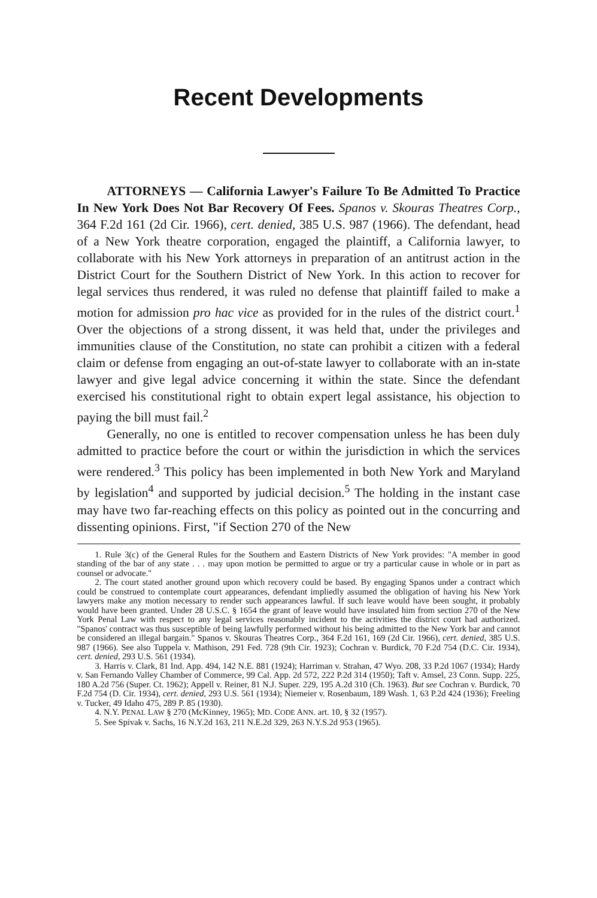Recent Developments
ATTORNEYS — California Lawyer's Failure To Be Admitted To Practice In New York Does Not Bar Recovery Of Fees. Spanos v. Skouras Theatres Corp., 364 F.2d 161 (2d Cir. 1966), cert. denied, 385 U.S. 987 (1966). The defendant, head of a New York theatre corporation, engaged the plaintiff, a California lawyer, to collaborate with his New York attorneys in preparation of an antitrust action in the District Court for the Southern District of New York. In this action to recover for legal services thus rendered, it was ruled no defense that plaintiff failed to make a motion for admission pro hac vice as provided for in the rules of the district court.<sup>1</sup> Over the objections of a strong dissent, it was held that, under the privileges and immunities clause of the Constitution, no state can prohibit a citizen with a federal claim or defense from engaging an out-of-state lawyer to collaborate with an in-state lawyer and give legal advice concerning it within the state. Since the defendant exercised his constitutional right to obtain expert legal assistance, his objection to paying the bill must fail.<sup>2</sup>
Generally, no one is entitled to recover compensation unless he has been duly admitted to practice before the court or within the jurisdiction in which the services were rendered.<sup>3</sup> This policy has been implemented in both New York and Maryland by legislation<sup>4</sup> and supported by judicial decision.<sup>5</sup> The holding in the instant case may have two far-reaching effects on this policy as pointed out in the concurring and dissenting opinions. First, "if Section 270 of the New
1. Rule 3(c) of the General Rules for the Southern and Eastern Districts of New York provides: "A member in good standing of the bar of any state . . . may upon motion be permitted to argue or try a particular cause in whole or in part as counsel or advocate."
2. The court stated another ground upon which recovery could be based. By engaging Spanos under a contract which could be construed to contemplate court appearances, defendant impliedly assumed the obligation of having his New York lawyers make any motion necessary to render such appearances lawful. If such leave would have been sought, it probably would have been granted. Under 28 U.S.C. § 1654 the grant of leave would have insulated him from section 270 of the New York Penal Law with respect to any legal services reasonably incident to the activities the district court had authorized. "Spanos' contract was thus susceptible of being lawfully performed without his being admitted to the New York bar and cannot be considered an illegal bargain." Spanos v. Skouras Theatres Corp., 364 F.2d 161, 169 (2d Cir. 1966), cert. denied, 385 U.S. 987 (1966). See also Tuppela v. Mathison, 291 Fed. 728 (9th Cir. 1923); Cochran v. Burdick, 70 F.2d 754 (D.C. Cir. 1934), cert. denied, 293 U.S. 561 (1934).
3. Harris v. Clark, 81 Ind. App. 494, 142 N.E. 881 (1924); Harriman v. Strahan, 47 Wyo. 208, 33 P.2d 1067 (1934); Hardy v. San Fernando Valley Chamber of Commerce, 99 Cal. App. 2d 572, 222 P.2d 314 (1950); Taft v. Amsel, 23 Conn. Supp. 225, 180 A.2d 756 (Super. Ct. 1962); Appell v. Reiner, 81 N.J. Super. 229, 195 A.2d 310 (Ch. 1963). But see Cochran v. Burdick, 70 F.2d 754 (D. Cir. 1934), cert. denied, 293 U.S. 561 (1934); Niemeier v. Rosenbaum, 189 Wash. 1, 63 P.2d 424 (1936); Freeling v. Tucker, 49 Idaho 475, 289 P. 85 (1930).
4. N.Y. PENAL LAW § 270 (McKinney, 1965); MD. CODE ANN. art. 10, § 32 (1957).
5. See Spivak v. Sachs, 16 N.Y.2d 163, 211 N.E.2d 329, 263 N.Y.S.2d 953 (1965).